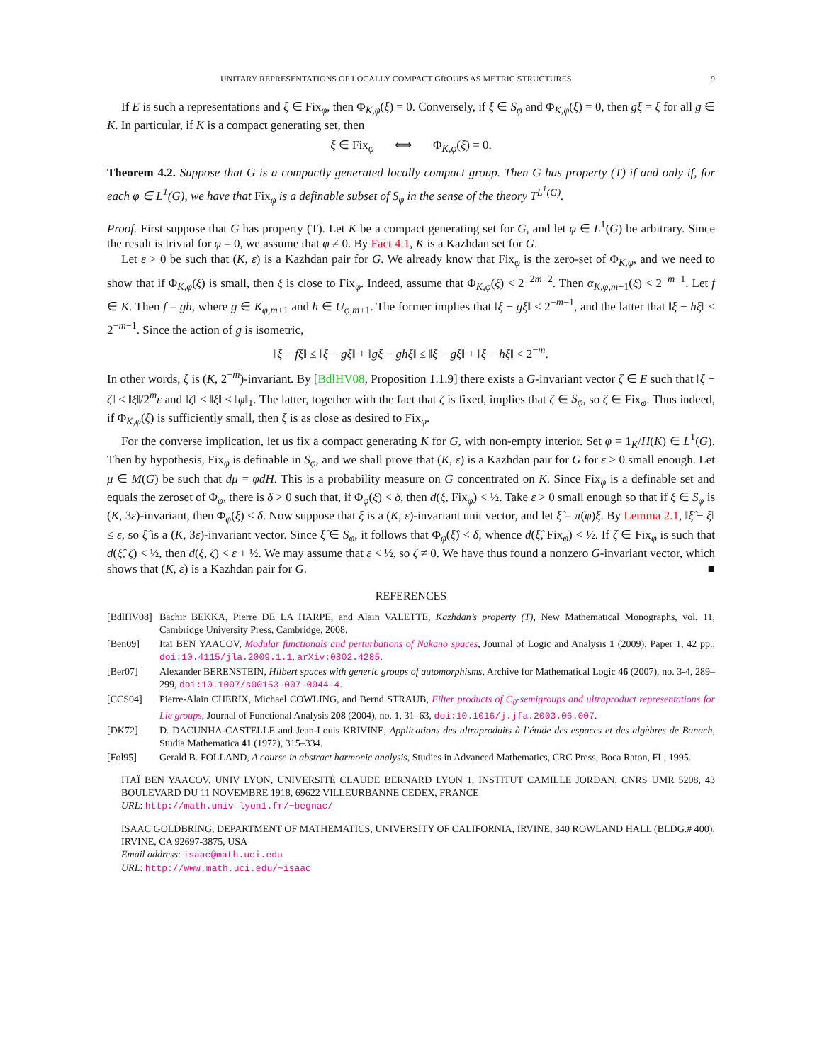UNITARY REPRESENTATIONS OF LOCALLY COMPACT GROUPS AS METRIC STRUCTURES 9
If E is such a representations and ξ ∈ Fix<sub>φ</sub>, then Φ<sub>K,φ</sub>(ξ) = 0. Conversely, if ξ ∈ S<sub>φ</sub> and Φ<sub>K,φ</sub>(ξ) = 0, then gξ = ξ for all g ∈ K. In particular, if K is a compact generating set, then
ξ ∈ Fix<sub>φ</sub> ⟺ Φ<sub>K,φ</sub>(ξ) = 0.
Theorem 4.2. Suppose that G is a compactly generated locally compact group. Then G has property (T) if and only if, for each φ ∈ L<sup>1</sup>(G), we have that Fix<sub>φ</sub> is a definable subset of S<sub>φ</sub> in the sense of the theory T<sup>L<sup>1</sup>(G)</sup>.
Proof. First suppose that G has property (T). Let K be a compact generating set for G, and let φ ∈ L<sup>1</sup>(G) be arbitrary. Since the result is trivial for φ = 0, we assume that φ ≠ 0. By Fact 4.1, K is a Kazhdan set for G.
Let ε > 0 be such that (K, ε) is a Kazhdan pair for G. We already know that Fix<sub>φ</sub> is the zero-set of Φ<sub>K,φ</sub>, and we need to show that if Φ<sub>K,φ</sub>(ξ) is small, then ξ is close to Fix<sub>φ</sub>. Indeed, assume that Φ<sub>K,φ</sub>(ξ) < 2<sup>−2m−2</sup>. Then α<sub>K,φ,m+1</sub>(ξ) < 2<sup>−m−1</sup>. Let f ∈ K. Then f = gh, where g ∈ K<sub>φ,m+1</sub> and h ∈ U<sub>φ,m+1</sub>. The former implies that ‖ξ − gξ‖ < 2<sup>−m−1</sup>, and the latter that ‖ξ − hξ‖ < 2<sup>−m−1</sup>. Since the action of g is isometric,
‖ξ − fξ‖ ≤ ‖ξ − gξ‖ + ‖gξ − ghξ‖ ≤ ‖ξ − gξ‖ + ‖ξ − hξ‖ < 2<sup>−m</sup>.
In other words, ξ is (K, 2<sup>−m</sup>)-invariant. By [BdlHV08, Proposition 1.1.9] there exists a G-invariant vector ζ ∈ E such that ‖ξ − ζ‖ ≤ ‖ξ‖/2<sup>m</sup>ε and ‖ζ‖ ≤ ‖ξ‖ ≤ ‖φ‖<sub>1</sub>. The latter, together with the fact that ζ is fixed, implies that ζ ∈ S<sub>φ</sub>, so ζ ∈ Fix<sub>φ</sub>. Thus indeed, if Φ<sub>K,φ</sub>(ξ) is sufficiently small, then ξ is as close as desired to Fix<sub>φ</sub>.
For the converse implication, let us fix a compact generating K for G, with non-empty interior. Set φ = 1<sub>K</sub>/H(K) ∈ L<sup>1</sup>(G). Then by hypothesis, Fix<sub>φ</sub> is definable in S<sub>φ</sub>, and we shall prove that (K, ε) is a Kazhdan pair for G for ε > 0 small enough. Let μ ∈ M(G) be such that dμ = φdH. This is a probability measure on G concentrated on K. Since Fix<sub>φ</sub> is a definable set and equals the zeroset of Φ<sub>φ</sub>, there is δ > 0 such that, if Φ<sub>φ</sub>(ξ) < δ, then d(ξ, Fix<sub>φ</sub>) < ½. Take ε > 0 small enough so that if ξ ∈ S<sub>φ</sub> is (K, 3ε)-invariant, then Φ<sub>φ</sub>(ξ) < δ. Now suppose that ξ is a (K, ε)-invariant unit vector, and let ξ̂ = π(φ)ξ. By Lemma 2.1, ‖ξ̂ − ξ‖ ≤ ε, so ξ̂ is a (K, 3ε)-invariant vector. Since ξ̂ ∈ S<sub>φ</sub>, it follows that Φ<sub>φ</sub>(ξ̂) < δ, whence d(ξ̂, Fix<sub>φ</sub>) < ½. If ζ ∈ Fix<sub>φ</sub> is such that d(ξ̂, ζ) < ½, then d(ξ, ζ) < ε + ½. We may assume that ε < ½, so ζ ≠ 0. We have thus found a nonzero G-invariant vector, which shows that (K, ε) is a Kazhdan pair for G. ■
REFERENCES
[BdlHV08] Bachir BEKKA, Pierre DE LA HARPE, and Alain VALETTE, Kazhdan’s property (T), New Mathematical Monographs, vol. 11, Cambridge University Press, Cambridge, 2008.
[Ben09] Itaï BEN YAACOV, Modular functionals and perturbations of Nakano spaces, Journal of Logic and Analysis 1 (2009), Paper 1, 42 pp., doi:10.4115/jla.2009.1.1, arXiv:0802.4285.
[Ber07] Alexander BERENSTEIN, Hilbert spaces with generic groups of automorphisms, Archive for Mathematical Logic 46 (2007), no. 3-4, 289–299, doi:10.1007/s00153-007-0044-4.
[CCS04] Pierre-Alain CHERIX, Michael COWLING, and Bernd STRAUB, Filter products of C<sub>0</sub>-semigroups and ultraproduct representations for Lie groups, Journal of Functional Analysis 208 (2004), no. 1, 31–63, doi:10.1016/j.jfa.2003.06.007.
[DK72] D. DACUNHA-CASTELLE and Jean-Louis KRIVINE, Applications des ultraproduits à l’étude des espaces et des algèbres de Banach, Studia Mathematica 41 (1972), 315–334.
[Fol95] Gerald B. FOLLAND, A course in abstract harmonic analysis, Studies in Advanced Mathematics, CRC Press, Boca Raton, FL, 1995.
ITAÏ BEN YAACOV, UNIV LYON, UNIVERSITÉ CLAUDE BERNARD LYON 1, INSTITUT CAMILLE JORDAN, CNRS UMR 5208, 43 BOULEVARD DU 11 NOVEMBRE 1918, 69622 VILLEURBANNE CEDEX, FRANCE
URL: http://math.univ-lyon1.fr/~begnac/
ISAAC GOLDBRING, DEPARTMENT OF MATHEMATICS, UNIVERSITY OF CALIFORNIA, IRVINE, 340 ROWLAND HALL (BLDG.# 400), IRVINE, CA 92697-3875, USA
Email address: isaac@math.uci.edu
URL: http://www.math.uci.edu/~isaac